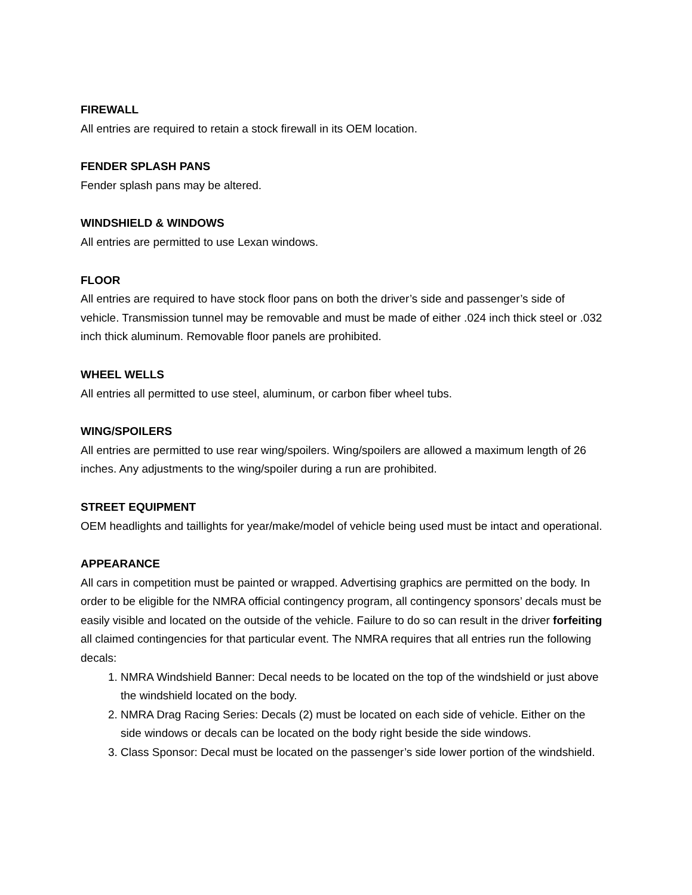FIREWALL
All entries are required to retain a stock firewall in its OEM location.
FENDER SPLASH PANS
Fender splash pans may be altered.
WINDSHIELD & WINDOWS
All entries are permitted to use Lexan windows.
FLOOR
All entries are required to have stock floor pans on both the driver’s side and passenger’s side of vehicle. Transmission tunnel may be removable and must be made of either .024 inch thick steel or .032 inch thick aluminum. Removable floor panels are prohibited.
WHEEL WELLS
All entries all permitted to use steel, aluminum, or carbon fiber wheel tubs.
WING/SPOILERS
All entries are permitted to use rear wing/spoilers. Wing/spoilers are allowed a maximum length of 26 inches. Any adjustments to the wing/spoiler during a run are prohibited.
STREET EQUIPMENT
OEM headlights and taillights for year/make/model of vehicle being used must be intact and operational.
APPEARANCE
All cars in competition must be painted or wrapped. Advertising graphics are permitted on the body. In order to be eligible for the NMRA official contingency program, all contingency sponsors’ decals must be easily visible and located on the outside of the vehicle. Failure to do so can result in the driver forfeiting all claimed contingencies for that particular event. The NMRA requires that all entries run the following decals:
1. NMRA Windshield Banner: Decal needs to be located on the top of the windshield or just above the windshield located on the body.
2. NMRA Drag Racing Series: Decals (2) must be located on each side of vehicle. Either on the side windows or decals can be located on the body right beside the side windows.
3. Class Sponsor: Decal must be located on the passenger’s side lower portion of the windshield.